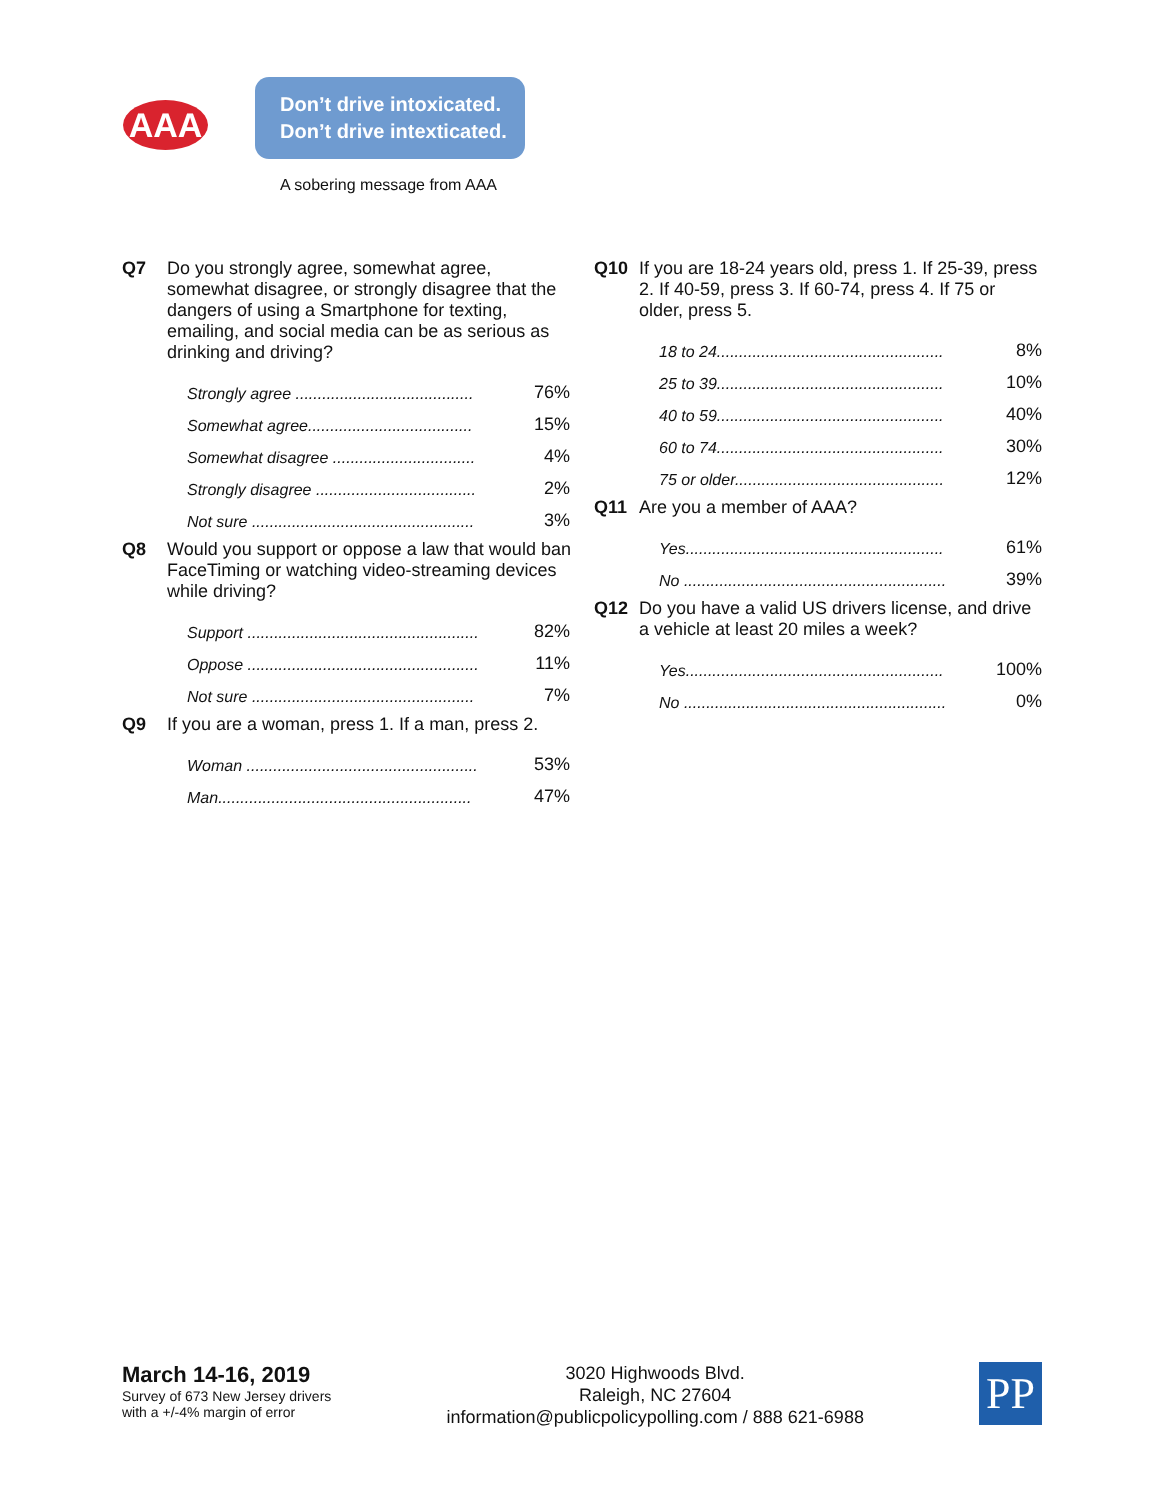AAA
Don’t drive intoxicated.
Don’t drive intexticated.
A sobering message from AAA
Q7 Do you strongly agree, somewhat agree, somewhat disagree, or strongly disagree that the dangers of using a Smartphone for texting, emailing, and social media can be as serious as drinking and driving?
| Strongly agree ........................................ | 76% |
| Somewhat agree..................................... | 15% |
| Somewhat disagree ................................ | 4% |
| Strongly disagree .................................... | 2% |
| Not sure .................................................. | 3% |
Q8 Would you support or oppose a law that would ban FaceTiming or watching video-streaming devices while driving?
| Support .................................................... | 82% |
| Oppose .................................................... | 11% |
| Not sure .................................................. | 7% |
Q9 If you are a woman, press 1. If a man, press 2.
| Woman .................................................... | 53% |
| Man......................................................... | 47% |
Q10 If you are 18-24 years old, press 1. If 25-39, press 2. If 40-59, press 3. If 60-74, press 4. If 75 or older, press 5.
| 18 to 24................................................... | 8% |
| 25 to 39................................................... | 10% |
| 40 to 59................................................... | 40% |
| 60 to 74................................................... | 30% |
| 75 or older............................................... | 12% |
Q11 Are you a member of AAA?
| Yes.......................................................... | 61% |
| No ........................................................... | 39% |
Q12 Do you have a valid US drivers license, and drive a vehicle at least 20 miles a week?
| Yes.......................................................... | 100% |
| No ........................................................... | 0% |
March 14-16, 2019
Survey of 673 New Jersey drivers
with a +/-4% margin of error
3020 Highwoods Blvd.
Raleigh, NC 27604
information@publicpolicypolling.com / 888 621-6988
PP